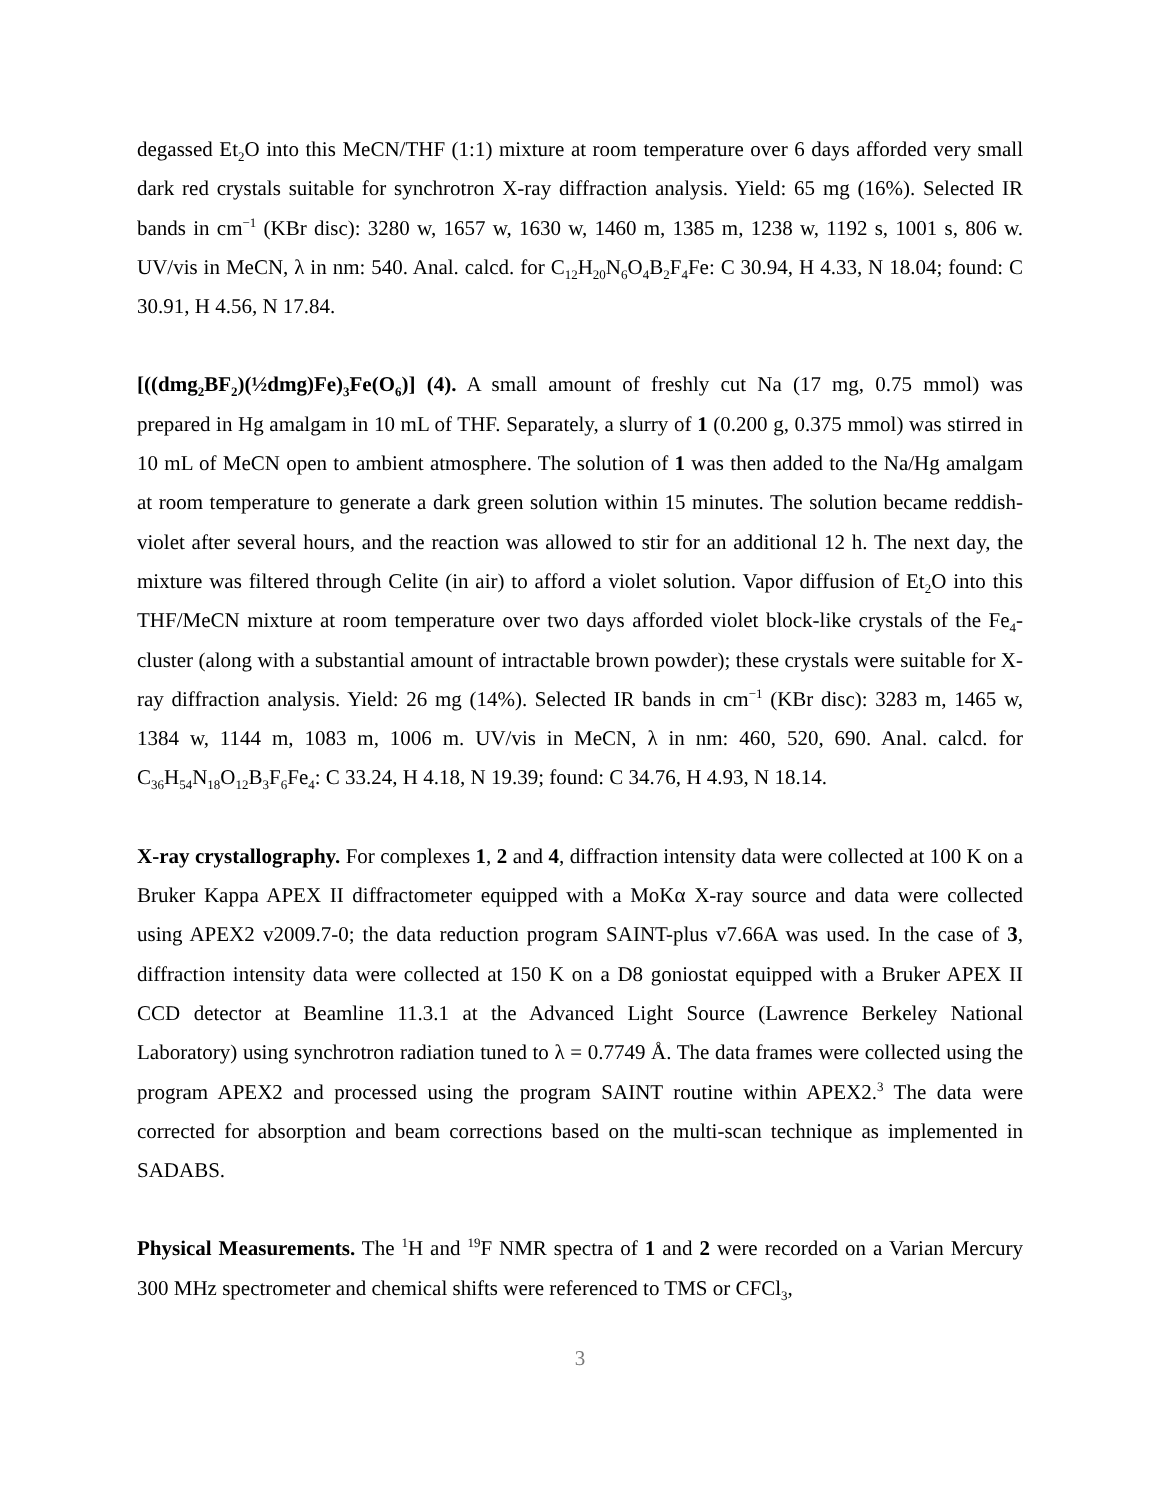degassed Et<sub>2</sub>O into this MeCN/THF (1:1) mixture at room temperature over 6 days afforded very small dark red crystals suitable for synchrotron X-ray diffraction analysis. Yield: 65 mg (16%). Selected IR bands in cm<sup>−1</sup> (KBr disc): 3280 w, 1657 w, 1630 w, 1460 m, 1385 m, 1238 w, 1192 s, 1001 s, 806 w. UV/vis in MeCN, λ in nm: 540. Anal. calcd. for C<sub>12</sub>H<sub>20</sub>N<sub>6</sub>O<sub>4</sub>B<sub>2</sub>F<sub>4</sub>Fe: C 30.94, H 4.33, N 18.04; found: C 30.91, H 4.56, N 17.84.
[((dmg<sub>2</sub>BF<sub>2</sub>)(½dmg)Fe)<sub>3</sub>Fe(O<sub>6</sub>)] (4). A small amount of freshly cut Na (17 mg, 0.75 mmol) was prepared in Hg amalgam in 10 mL of THF. Separately, a slurry of 1 (0.200 g, 0.375 mmol) was stirred in 10 mL of MeCN open to ambient atmosphere. The solution of 1 was then added to the Na/Hg amalgam at room temperature to generate a dark green solution within 15 minutes. The solution became reddish-violet after several hours, and the reaction was allowed to stir for an additional 12 h. The next day, the mixture was filtered through Celite (in air) to afford a violet solution. Vapor diffusion of Et<sub>2</sub>O into this THF/MeCN mixture at room temperature over two days afforded violet block-like crystals of the Fe<sub>4</sub>-cluster (along with a substantial amount of intractable brown powder); these crystals were suitable for X-ray diffraction analysis. Yield: 26 mg (14%). Selected IR bands in cm<sup>−1</sup> (KBr disc): 3283 m, 1465 w, 1384 w, 1144 m, 1083 m, 1006 m. UV/vis in MeCN, λ in nm: 460, 520, 690. Anal. calcd. for C<sub>36</sub>H<sub>54</sub>N<sub>18</sub>O<sub>12</sub>B<sub>3</sub>F<sub>6</sub>Fe<sub>4</sub>: C 33.24, H 4.18, N 19.39; found: C 34.76, H 4.93, N 18.14.
X-ray crystallography. For complexes 1, 2 and 4, diffraction intensity data were collected at 100 K on a Bruker Kappa APEX II diffractometer equipped with a MoKα X-ray source and data were collected using APEX2 v2009.7-0; the data reduction program SAINT-plus v7.66A was used. In the case of 3, diffraction intensity data were collected at 150 K on a D8 goniostat equipped with a Bruker APEX II CCD detector at Beamline 11.3.1 at the Advanced Light Source (Lawrence Berkeley National Laboratory) using synchrotron radiation tuned to λ = 0.7749 Å. The data frames were collected using the program APEX2 and processed using the program SAINT routine within APEX2.<sup>3</sup> The data were corrected for absorption and beam corrections based on the multi-scan technique as implemented in SADABS.
Physical Measurements. The <sup>1</sup>H and <sup>19</sup>F NMR spectra of 1 and 2 were recorded on a Varian Mercury 300 MHz spectrometer and chemical shifts were referenced to TMS or CFCl<sub>3</sub>,
3